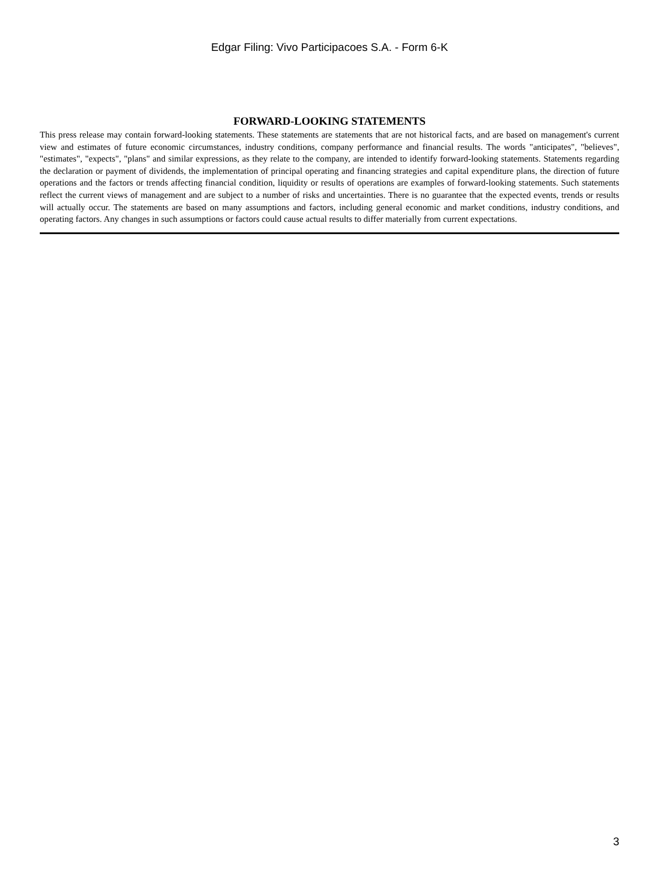Edgar Filing: Vivo Participacoes S.A. - Form 6-K
FORWARD-LOOKING STATEMENTS
This press release may contain forward-looking statements. These statements are statements that are not historical facts, and are based on management's current view and estimates of future economic circumstances, industry conditions, company performance and financial results. The words "anticipates", "believes", "estimates", "expects", "plans" and similar expressions, as they relate to the company, are intended to identify forward-looking statements. Statements regarding the declaration or payment of dividends, the implementation of principal operating and financing strategies and capital expenditure plans, the direction of future operations and the factors or trends affecting financial condition, liquidity or results of operations are examples of forward-looking statements. Such statements reflect the current views of management and are subject to a number of risks and uncertainties. There is no guarantee that the expected events, trends or results will actually occur. The statements are based on many assumptions and factors, including general economic and market conditions, industry conditions, and operating factors. Any changes in such assumptions or factors could cause actual results to differ materially from current expectations.
3